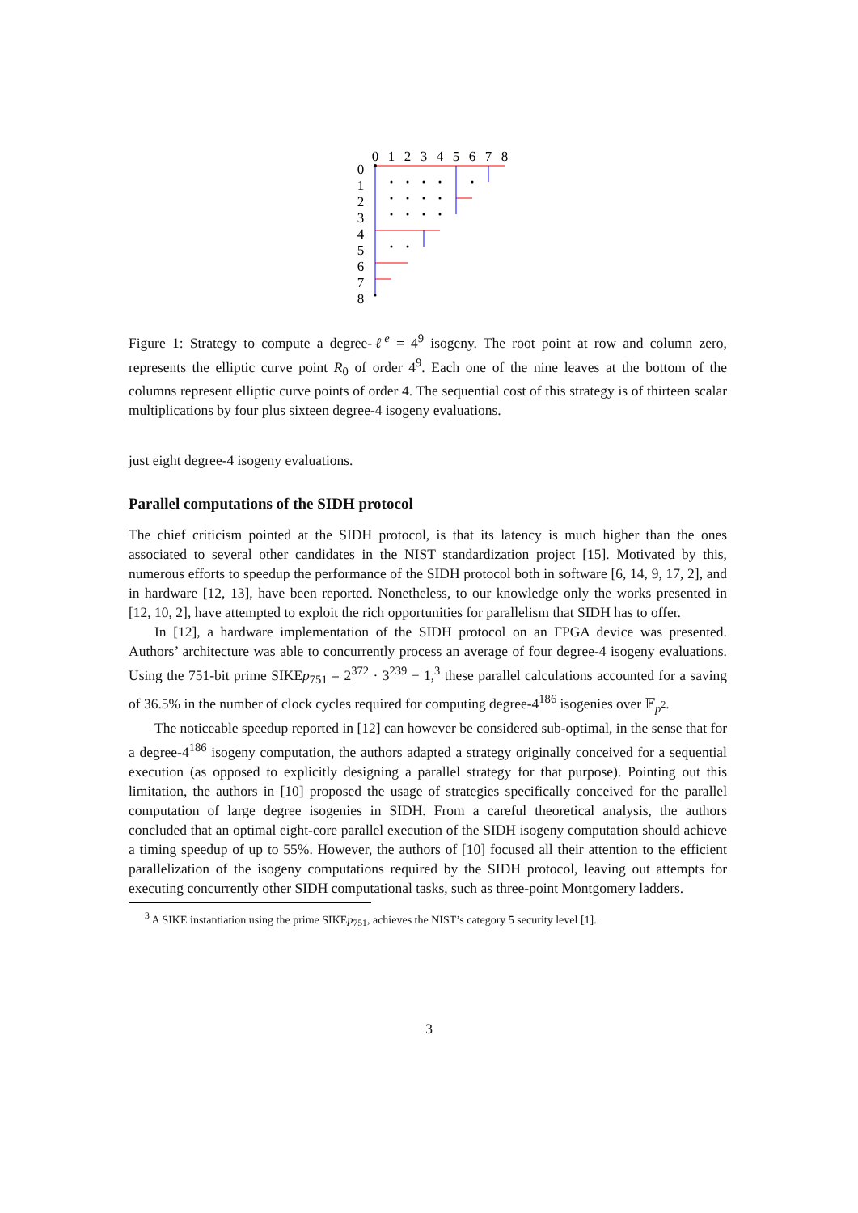0
1
2
3
4
5
6
7
8
0
1
2
3
4
5
6
7
8
Figure 1: Strategy to compute a degree-ℓ<sup>e</sup> = 4<sup>9</sup> isogeny. The root point at row and column zero, represents the elliptic curve point R<sub>0</sub> of order 4<sup>9</sup>. Each one of the nine leaves at the bottom of the columns represent elliptic curve points of order 4. The sequential cost of this strategy is of thirteen scalar multiplications by four plus sixteen degree-4 isogeny evaluations.
just eight degree-4 isogeny evaluations.
Parallel computations of the SIDH protocol
The chief criticism pointed at the SIDH protocol, is that its latency is much higher than the ones associated to several other candidates in the NIST standardization project [15]. Motivated by this, numerous efforts to speedup the performance of the SIDH protocol both in software [6, 14, 9, 17, 2], and in hardware [12, 13], have been reported. Nonetheless, to our knowledge only the works presented in [12, 10, 2], have attempted to exploit the rich opportunities for parallelism that SIDH has to offer.
In [12], a hardware implementation of the SIDH protocol on an FPGA device was presented. Authors’ architecture was able to concurrently process an average of four degree-4 isogeny evaluations. Using the 751-bit prime SIKEp<sub>751</sub> = 2<sup>372</sup> · 3<sup>239</sup> − 1,<sup>3</sup> these parallel calculations accounted for a saving of 36.5% in the number of clock cycles required for computing degree-4<sup>186</sup> isogenies over 𝔽<sub>p<sup>2</sup></sub>.
The noticeable speedup reported in [12] can however be considered sub-optimal, in the sense that for a degree-4<sup>186</sup> isogeny computation, the authors adapted a strategy originally conceived for a sequential execution (as opposed to explicitly designing a parallel strategy for that purpose). Pointing out this limitation, the authors in [10] proposed the usage of strategies specifically conceived for the parallel computation of large degree isogenies in SIDH. From a careful theoretical analysis, the authors concluded that an optimal eight-core parallel execution of the SIDH isogeny computation should achieve a timing speedup of up to 55%. However, the authors of [10] focused all their attention to the efficient parallelization of the isogeny computations required by the SIDH protocol, leaving out attempts for executing concurrently other SIDH computational tasks, such as three-point Montgomery ladders.
<sup>3</sup> A SIKE instantiation using the prime SIKEp<sub>751</sub>, achieves the NIST’s category 5 security level [1].
3